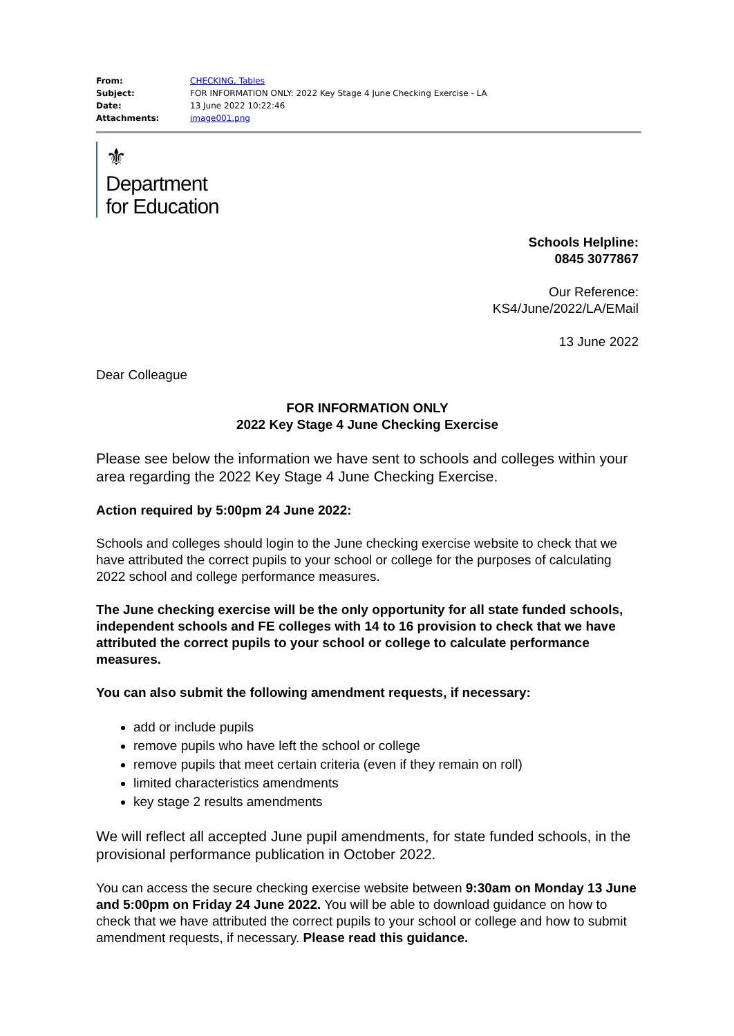| From: | CHECKING, Tables |
| Subject: | FOR INFORMATION ONLY: 2022 Key Stage 4 June Checking Exercise - LA |
| Date: | 13 June 2022 10:22:46 |
| Attachments: | image001.png |
⚜
Department
for Education
Schools Helpline:
0845 3077867
Our Reference:
KS4/June/2022/LA/EMail
13 June 2022
Dear Colleague
FOR INFORMATION ONLY
2022 Key Stage 4 June Checking Exercise
Please see below the information we have sent to schools and colleges within your area regarding the 2022 Key Stage 4 June Checking Exercise.
Action required by 5:00pm 24 June 2022:
Schools and colleges should login to the June checking exercise website to check that we have attributed the correct pupils to your school or college for the purposes of calculating 2022 school and college performance measures.
The June checking exercise will be the only opportunity for all state funded schools, independent schools and FE colleges with 14 to 16 provision to check that we have attributed the correct pupils to your school or college to calculate performance measures.
You can also submit the following amendment requests, if necessary:
add or include pupils
remove pupils who have left the school or college
remove pupils that meet certain criteria (even if they remain on roll)
limited characteristics amendments
key stage 2 results amendments
We will reflect all accepted June pupil amendments, for state funded schools, in the provisional performance publication in October 2022.
You can access the secure checking exercise website between 9:30am on Monday 13 June and 5:00pm on Friday 24 June 2022. You will be able to download guidance on how to check that we have attributed the correct pupils to your school or college and how to submit amendment requests, if necessary. Please read this guidance.